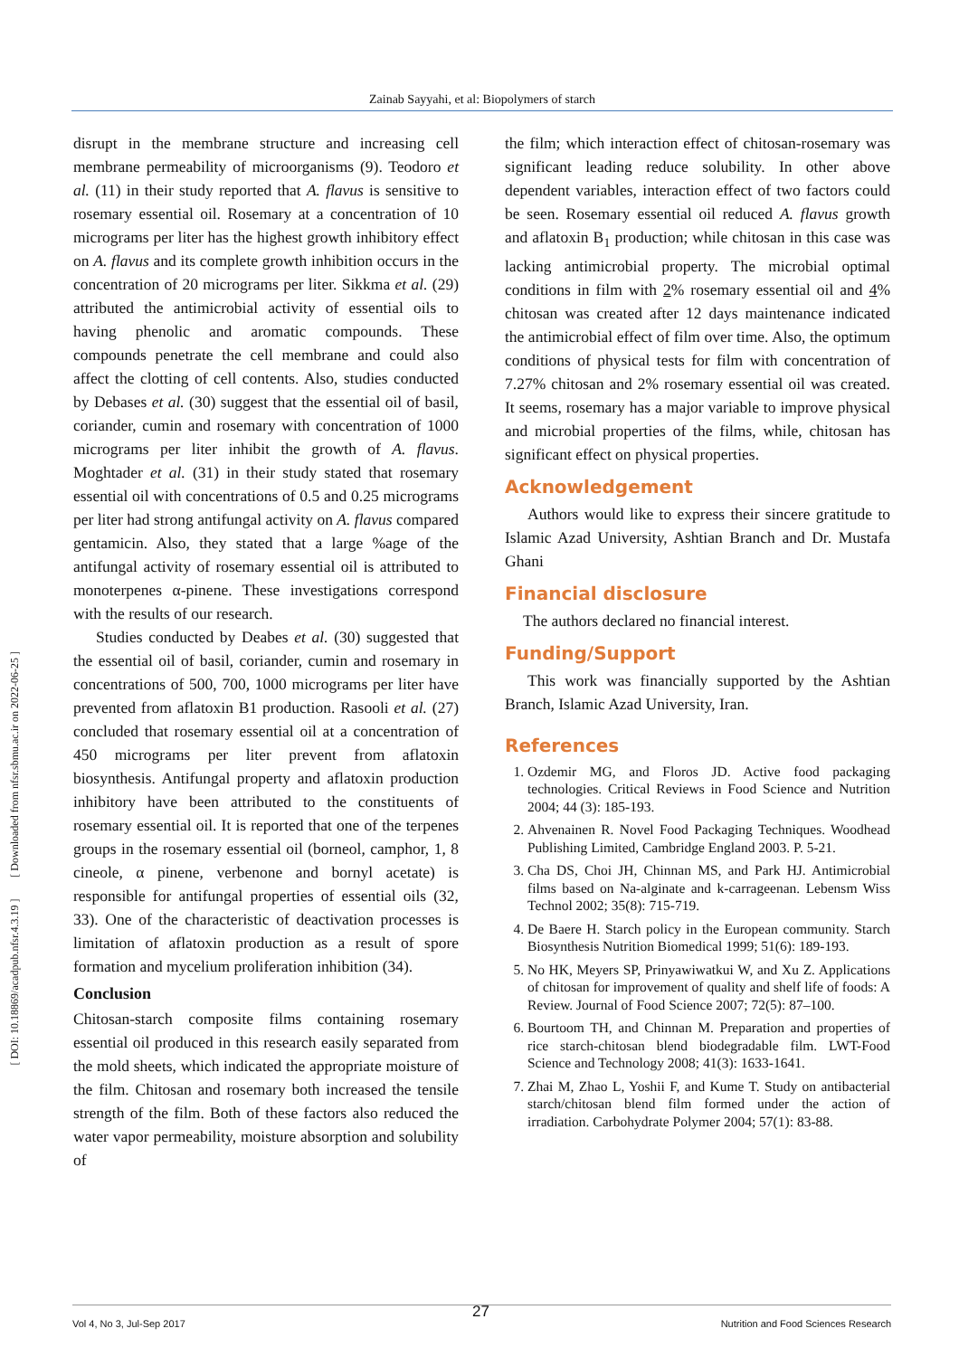Zainab Sayyahi, et al: Biopolymers of starch
[ DOI: 10.18869/acadpub.nfsr.4.3.19 ] [ Downloaded from nfsr.sbmu.ac.ir on 2022-06-25 ]
disrupt in the membrane structure and increasing cell membrane permeability of microorganisms (9). Teodoro et al. (11) in their study reported that A. flavus is sensitive to rosemary essential oil. Rosemary at a concentration of 10 micrograms per liter has the highest growth inhibitory effect on A. flavus and its complete growth inhibition occurs in the concentration of 20 micrograms per liter. Sikkma et al. (29) attributed the antimicrobial activity of essential oils to having phenolic and aromatic compounds. These compounds penetrate the cell membrane and could also affect the clotting of cell contents. Also, studies conducted by Debases et al. (30) suggest that the essential oil of basil, coriander, cumin and rosemary with concentration of 1000 micrograms per liter inhibit the growth of A. flavus. Moghtader et al. (31) in their study stated that rosemary essential oil with concentrations of 0.5 and 0.25 micrograms per liter had strong antifungal activity on A. flavus compared gentamicin. Also, they stated that a large %age of the antifungal activity of rosemary essential oil is attributed to monoterpenes α-pinene. These investigations correspond with the results of our research.
Studies conducted by Deabes et al. (30) suggested that the essential oil of basil, coriander, cumin and rosemary in concentrations of 500, 700, 1000 micrograms per liter have prevented from aflatoxin B1 production. Rasooli et al. (27) concluded that rosemary essential oil at a concentration of 450 micrograms per liter prevent from aflatoxin biosynthesis. Antifungal property and aflatoxin production inhibitory have been attributed to the constituents of rosemary essential oil. It is reported that one of the terpenes groups in the rosemary essential oil (borneol, camphor, 1, 8 cineole, α pinene, verbenone and bornyl acetate) is responsible for antifungal properties of essential oils (32, 33). One of the characteristic of deactivation processes is limitation of aflatoxin production as a result of spore formation and mycelium proliferation inhibition (34).
Conclusion
Chitosan-starch composite films containing rosemary essential oil produced in this research easily separated from the mold sheets, which indicated the appropriate moisture of the film. Chitosan and rosemary both increased the tensile strength of the film. Both of these factors also reduced the water vapor permeability, moisture absorption and solubility of
the film; which interaction effect of chitosan-rosemary was significant leading reduce solubility. In other above dependent variables, interaction effect of two factors could be seen. Rosemary essential oil reduced A. flavus growth and aflatoxin B<sub>1</sub> production; while chitosan in this case was lacking antimicrobial property. The microbial optimal conditions in film with 2% rosemary essential oil and 4% chitosan was created after 12 days maintenance indicated the antimicrobial effect of film over time. Also, the optimum conditions of physical tests for film with concentration of 7.27% chitosan and 2% rosemary essential oil was created. It seems, rosemary has a major variable to improve physical and microbial properties of the films, while, chitosan has significant effect on physical properties.
Acknowledgement
Authors would like to express their sincere gratitude to Islamic Azad University, Ashtian Branch and Dr. Mustafa Ghani
Financial disclosure
The authors declared no financial interest.
Funding/Support
This work was financially supported by the Ashtian Branch, Islamic Azad University, Iran.
References
1. Ozdemir MG, and Floros JD. Active food packaging technologies. Critical Reviews in Food Science and Nutrition 2004; 44 (3): 185-193.
2. Ahvenainen R. Novel Food Packaging Techniques. Woodhead Publishing Limited, Cambridge England 2003. P. 5-21.
3. Cha DS, Choi JH, Chinnan MS, and Park HJ. Antimicrobial films based on Na-alginate and k-carrageenan. Lebensm Wiss Technol 2002; 35(8): 715-719.
4. De Baere H. Starch policy in the European community. Starch Biosynthesis Nutrition Biomedical 1999; 51(6): 189-193.
5. No HK, Meyers SP, Prinyawiwatkui W, and Xu Z. Applications of chitosan for improvement of quality and shelf life of foods: A Review. Journal of Food Science 2007; 72(5): 87–100.
6. Bourtoom TH, and Chinnan M. Preparation and properties of rice starch-chitosan blend biodegradable film. LWT-Food Science and Technology 2008; 41(3): 1633-1641.
7. Zhai M, Zhao L, Yoshii F, and Kume T. Study on antibacterial starch/chitosan blend film formed under the action of irradiation. Carbohydrate Polymer 2004; 57(1): 83-88.
27
Vol 4, No 3, Jul-Sep 2017 Nutrition and Food Sciences Research